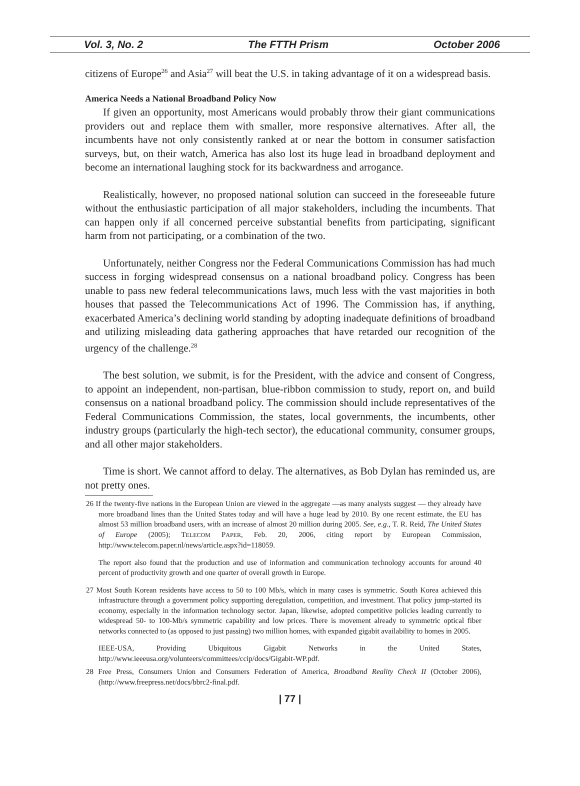Vol. 3, No. 2 The FTTH Prism October 2006
citizens of Europe<sup>26</sup> and Asia<sup>27</sup> will beat the U.S. in taking advantage of it on a widespread basis.
America Needs a National Broadband Policy Now
If given an opportunity, most Americans would probably throw their giant communications providers out and replace them with smaller, more responsive alternatives. After all, the incumbents have not only consistently ranked at or near the bottom in consumer satisfaction surveys, but, on their watch, America has also lost its huge lead in broadband deployment and become an international laughing stock for its backwardness and arrogance.
Realistically, however, no proposed national solution can succeed in the foreseeable future without the enthusiastic participation of all major stakeholders, including the incumbents. That can happen only if all concerned perceive substantial benefits from participating, significant harm from not participating, or a combination of the two.
Unfortunately, neither Congress nor the Federal Communications Commission has had much success in forging widespread consensus on a national broadband policy. Congress has been unable to pass new federal telecommunications laws, much less with the vast majorities in both houses that passed the Telecommunications Act of 1996. The Commission has, if anything, exacerbated America’s declining world standing by adopting inadequate definitions of broadband and utilizing misleading data gathering approaches that have retarded our recognition of the urgency of the challenge.<sup>28</sup>
The best solution, we submit, is for the President, with the advice and consent of Congress, to appoint an independent, non-partisan, blue-ribbon commission to study, report on, and build consensus on a national broadband policy. The commission should include representatives of the Federal Communications Commission, the states, local governments, the incumbents, other industry groups (particularly the high-tech sector), the educational community, consumer groups, and all other major stakeholders.
Time is short. We cannot afford to delay. The alternatives, as Bob Dylan has reminded us, are not pretty ones.
26 If the twenty-five nations in the European Union are viewed in the aggregate —as many analysts suggest — they already have more broadband lines than the United States today and will have a huge lead by 2010. By one recent estimate, the EU has almost 53 million broadband users, with an increase of almost 20 million during 2005. See, e.g., T. R. Reid, The United States of Europe (2005); TELECOM PAPER, Feb. 20, 2006, citing report by European Commission, http://www.telecom.paper.nl/news/article.aspx?id=118059.
The report also found that the production and use of information and communication technology accounts for around 40 percent of productivity growth and one quarter of overall growth in Europe.
27 Most South Korean residents have access to 50 to 100 Mb/s, which in many cases is symmetric. South Korea achieved this infrastructure through a government policy supporting deregulation, competition, and investment. That policy jump-started its economy, especially in the information technology sector. Japan, likewise, adopted competitive policies leading currently to widespread 50- to 100-Mb/s symmetric capability and low prices. There is movement already to symmetric optical fiber networks connected to (as opposed to just passing) two million homes, with expanded gigabit availability to homes in 2005.
IEEE-USA, Providing Ubiquitous Gigabit Networks in the United States, http://www.ieeeusa.org/volunteers/committees/ccip/docs/Gigabit-WP.pdf.
28 Free Press, Consumers Union and Consumers Federation of America, Broadband Reality Check II (October 2006), (http://www.freepress.net/docs/bbrc2-final.pdf.
| 77 |